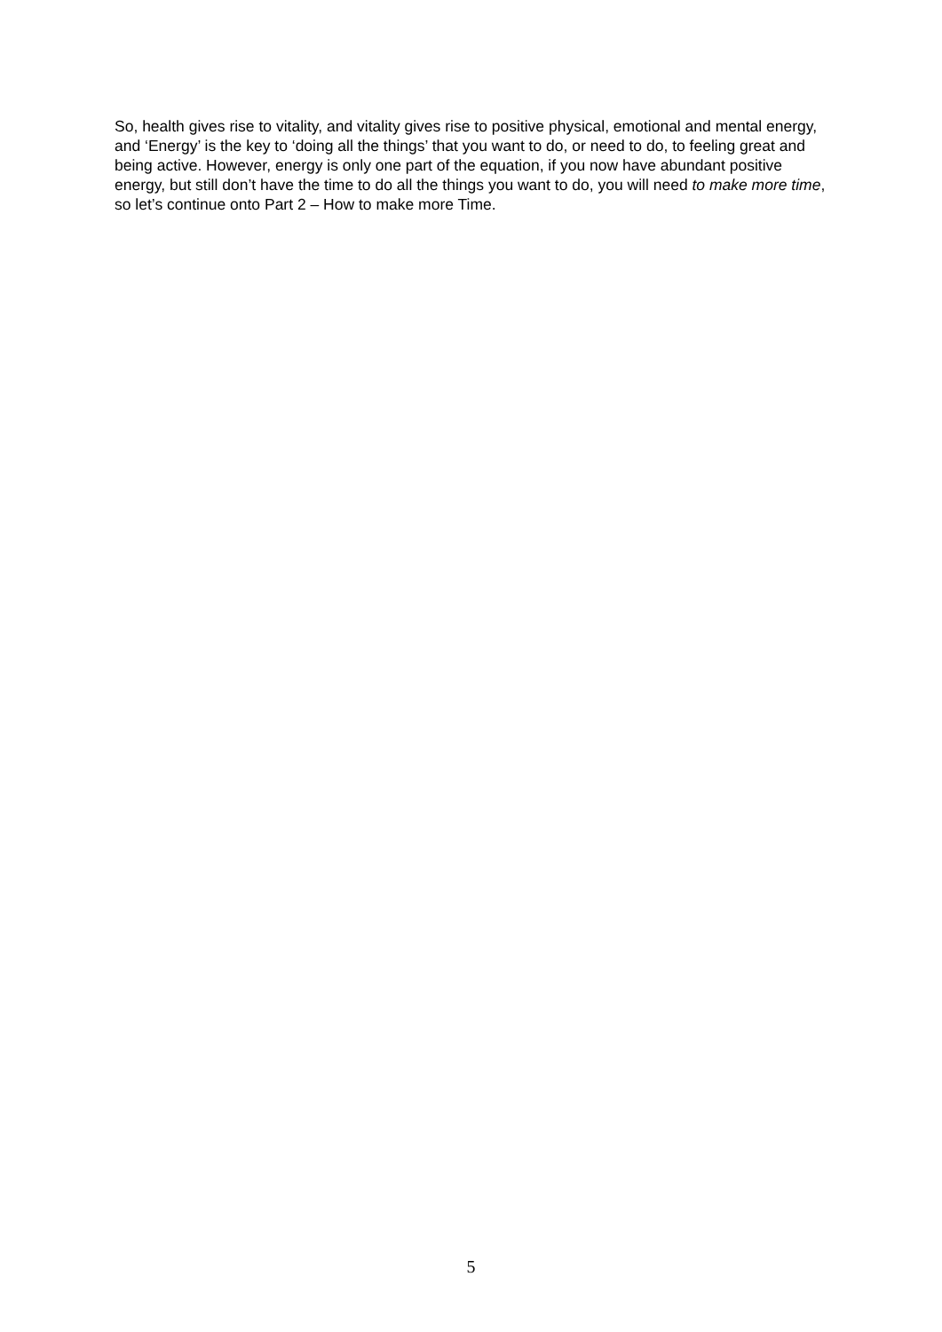So, health gives rise to vitality, and vitality gives rise to positive physical, emotional and mental energy, and ‘Energy’ is the key to ‘doing all the things’ that you want to do, or need to do, to feeling great and being active. However, energy is only one part of the equation, if you now have abundant positive energy, but still don’t have the time to do all the things you want to do, you will need to make more time, so let’s continue onto Part 2 – How to make more Time.
5